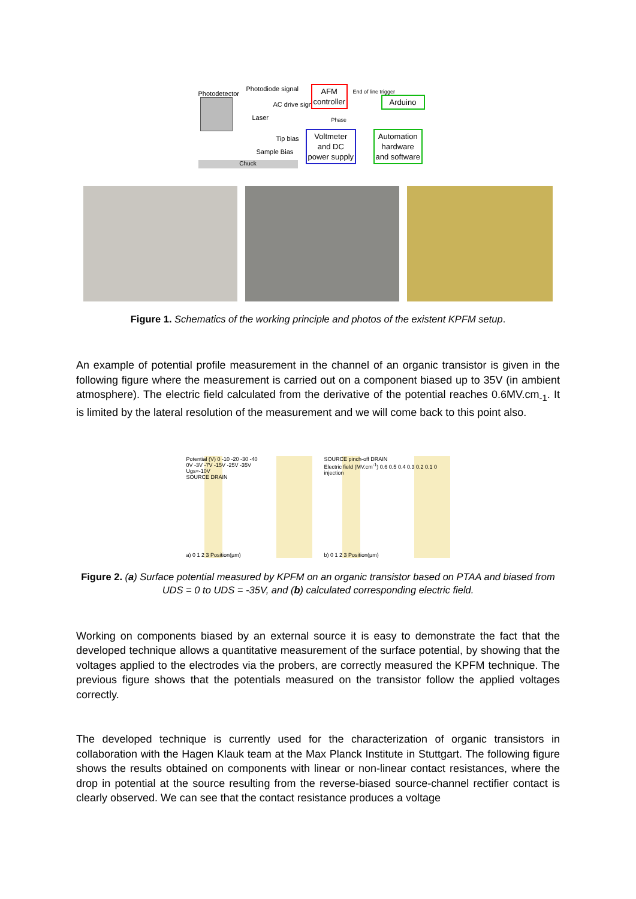Photodetector
Photodiode signal
AC drive signal
Laser
Tip bias
Sample Bias
Chuck
AFM
controller
End of line trigger
Arduino
Phase
Voltmeter
and DC
power supply
Automation
hardware
and software
Figure 1. Schematics of the working principle and photos of the existent KPFM setup.
An example of potential profile measurement in the channel of an organic transistor is given in the following figure where the measurement is carried out on a component biased up to 35V (in ambient atmosphere). The electric field calculated from the derivative of the potential reaches 0.6MV.cm<sub>-1</sub>. It is limited by the lateral resolution of the measurement and we will come back to this point also.
Potential (V) 0 -10 -20 -30 -40
0V -3V -7V -15V -25V -35V
Ugs=-10V
SOURCE DRAIN
a) 0 1 2 3 Position(µm)
SOURCE pinch-off DRAIN
Electric field (MV.cm<sup>-1</sup>) 0.6 0.5 0.4 0.3 0.2 0.1 0
injection
b) 0 1 2 3 Position(µm)
Figure 2. (a) Surface potential measured by KPFM on an organic transistor based on PTAA and biased from UDS = 0 to UDS = -35V, and (b) calculated corresponding electric field.
Working on components biased by an external source it is easy to demonstrate the fact that the developed technique allows a quantitative measurement of the surface potential, by showing that the voltages applied to the electrodes via the probers, are correctly measured the KPFM technique. The previous figure shows that the potentials measured on the transistor follow the applied voltages correctly.
The developed technique is currently used for the characterization of organic transistors in collaboration with the Hagen Klauk team at the Max Planck Institute in Stuttgart. The following figure shows the results obtained on components with linear or non-linear contact resistances, where the drop in potential at the source resulting from the reverse-biased source-channel rectifier contact is clearly observed. We can see that the contact resistance produces a voltage